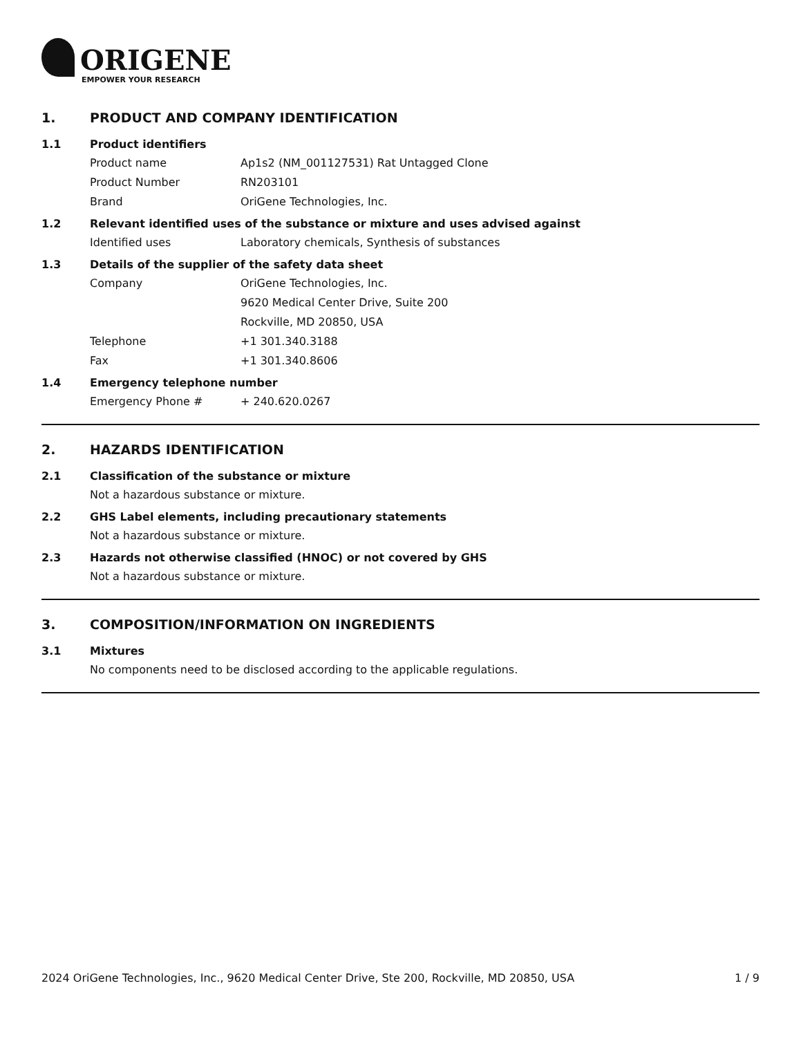ORIGENE
EMPOWER YOUR RESEARCH
1. PRODUCT AND COMPANY IDENTIFICATION
1.1 Product identifiers
Product name Ap1s2 (NM_001127531) Rat Untagged Clone
Product Number RN203101
Brand OriGene Technologies, Inc.
1.2 Relevant identified uses of the substance or mixture and uses advised against
Identified uses Laboratory chemicals, Synthesis of substances
1.3 Details of the supplier of the safety data sheet
Company OriGene Technologies, Inc.
9620 Medical Center Drive, Suite 200
Rockville, MD 20850, USA
Telephone +1 301.340.3188
Fax +1 301.340.8606
1.4 Emergency telephone number
Emergency Phone # + 240.620.0267
2. HAZARDS IDENTIFICATION
2.1 Classification of the substance or mixture
Not a hazardous substance or mixture.
2.2 GHS Label elements, including precautionary statements
Not a hazardous substance or mixture.
2.3 Hazards not otherwise classified (HNOC) or not covered by GHS
Not a hazardous substance or mixture.
3. COMPOSITION/INFORMATION ON INGREDIENTS
3.1 Mixtures
No components need to be disclosed according to the applicable regulations.
2024 OriGene Technologies, Inc., 9620 Medical Center Drive, Ste 200, Rockville, MD 20850, USA 1 / 9